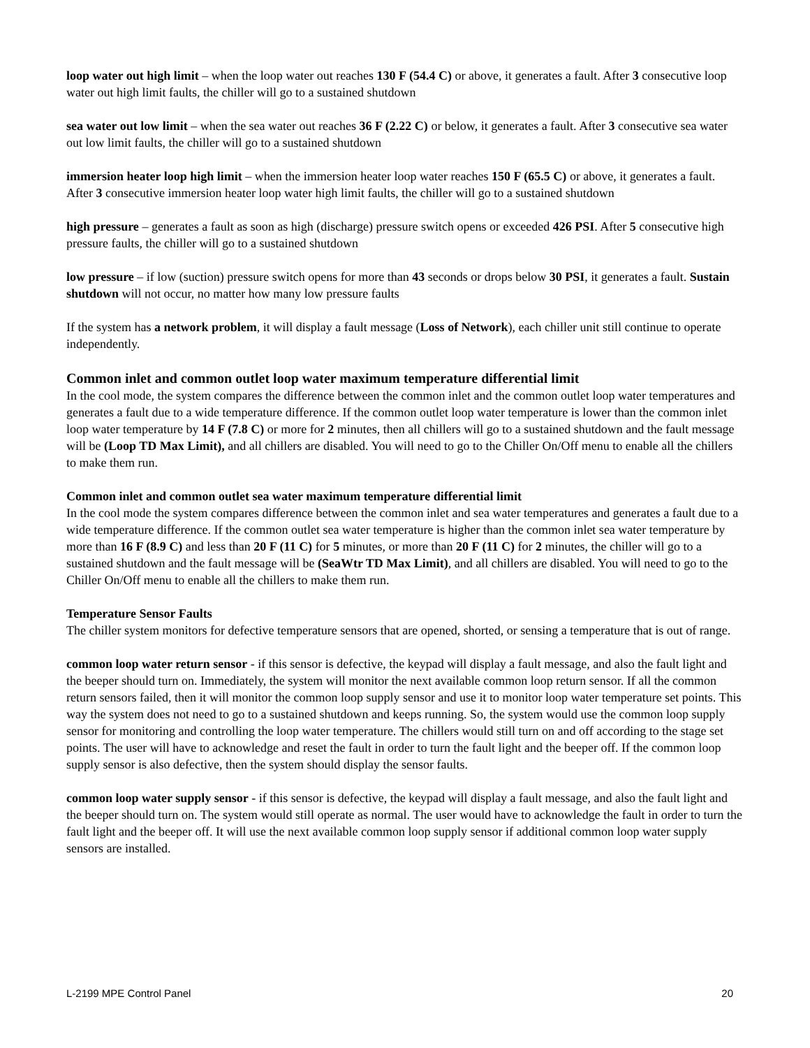loop water out high limit – when the loop water out reaches 130 F (54.4 C) or above, it generates a fault. After 3 consecutive loop water out high limit faults, the chiller will go to a sustained shutdown
sea water out low limit – when the sea water out reaches 36 F (2.22 C) or below, it generates a fault. After 3 consecutive sea water out low limit faults, the chiller will go to a sustained shutdown
immersion heater loop high limit – when the immersion heater loop water reaches 150 F (65.5 C) or above, it generates a fault. After 3 consecutive immersion heater loop water high limit faults, the chiller will go to a sustained shutdown
high pressure – generates a fault as soon as high (discharge) pressure switch opens or exceeded 426 PSI. After 5 consecutive high pressure faults, the chiller will go to a sustained shutdown
low pressure – if low (suction) pressure switch opens for more than 43 seconds or drops below 30 PSI, it generates a fault. Sustain shutdown will not occur, no matter how many low pressure faults
If the system has a network problem, it will display a fault message (Loss of Network), each chiller unit still continue to operate independently.
Common inlet and common outlet loop water maximum temperature differential limit
In the cool mode, the system compares the difference between the common inlet and the common outlet loop water temperatures and generates a fault due to a wide temperature difference. If the common outlet loop water temperature is lower than the common inlet loop water temperature by 14 F (7.8 C) or more for 2 minutes, then all chillers will go to a sustained shutdown and the fault message will be (Loop TD Max Limit), and all chillers are disabled. You will need to go to the Chiller On/Off menu to enable all the chillers to make them run.
Common inlet and common outlet sea water maximum temperature differential limit
In the cool mode the system compares difference between the common inlet and sea water temperatures and generates a fault due to a wide temperature difference. If the common outlet sea water temperature is higher than the common inlet sea water temperature by more than 16 F (8.9 C) and less than 20 F (11 C) for 5 minutes, or more than 20 F (11 C) for 2 minutes, the chiller will go to a sustained shutdown and the fault message will be (SeaWtr TD Max Limit), and all chillers are disabled. You will need to go to the Chiller On/Off menu to enable all the chillers to make them run.
Temperature Sensor Faults
The chiller system monitors for defective temperature sensors that are opened, shorted, or sensing a temperature that is out of range.
common loop water return sensor - if this sensor is defective, the keypad will display a fault message, and also the fault light and the beeper should turn on. Immediately, the system will monitor the next available common loop return sensor. If all the common return sensors failed, then it will monitor the common loop supply sensor and use it to monitor loop water temperature set points. This way the system does not need to go to a sustained shutdown and keeps running. So, the system would use the common loop supply sensor for monitoring and controlling the loop water temperature. The chillers would still turn on and off according to the stage set points. The user will have to acknowledge and reset the fault in order to turn the fault light and the beeper off. If the common loop supply sensor is also defective, then the system should display the sensor faults.
common loop water supply sensor - if this sensor is defective, the keypad will display a fault message, and also the fault light and the beeper should turn on. The system would still operate as normal. The user would have to acknowledge the fault in order to turn the fault light and the beeper off. It will use the next available common loop supply sensor if additional common loop water supply sensors are installed.
L-2199 MPE Control Panel 20